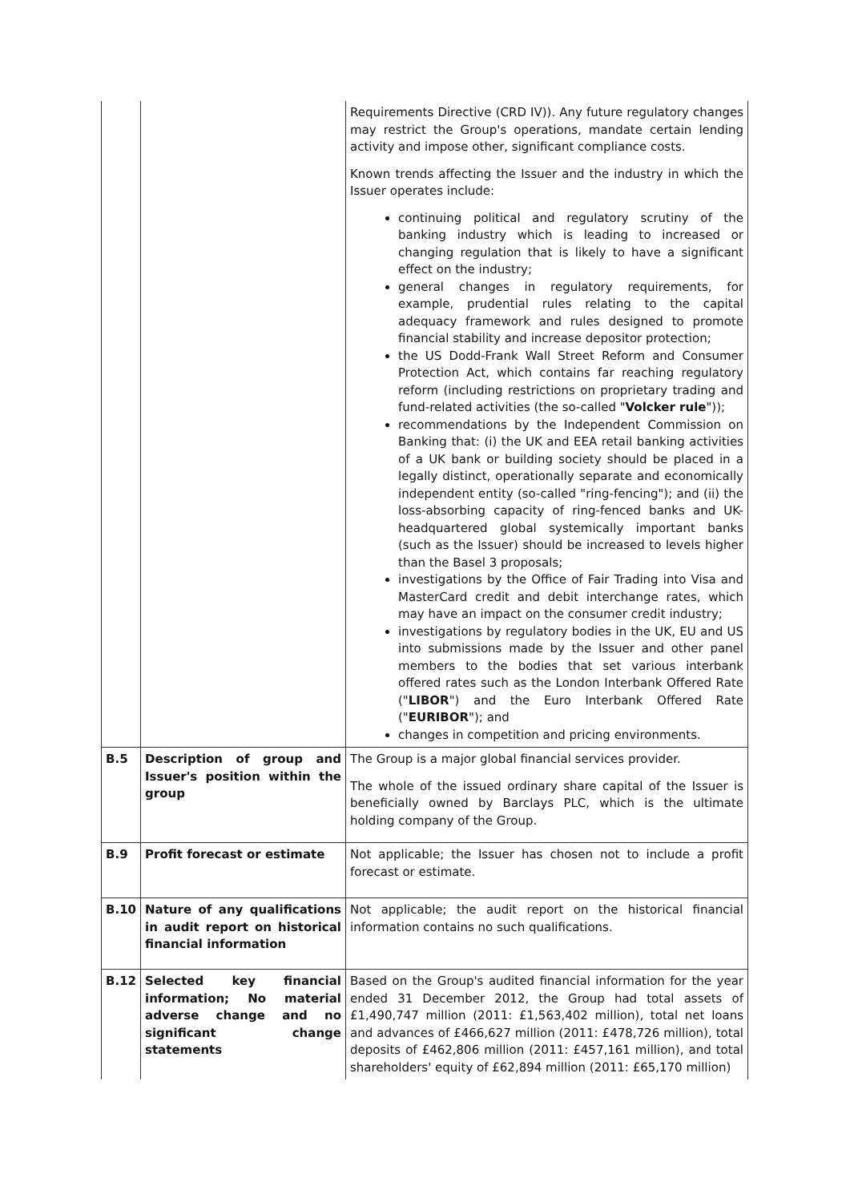| | | Requirements Directive (CRD IV)). Any future regulatory changes may restrict the Group's operations, mandate certain lending activity and impose other, significant compliance costs. Known trends affecting the Issuer and the industry in which the Issuer operates include: continuing political and regulatory scrutiny of the banking industry which is leading to increased or changing regulation that is likely to have a significant effect on the industry; general changes in regulatory requirements, for example, prudential rules relating to the capital adequacy framework and rules designed to promote financial stability and increase depositor protection; the US Dodd-Frank Wall Street Reform and Consumer Protection Act, which contains far reaching regulatory reform (including restrictions on proprietary trading and fund-related activities (the so-called " Volcker rule ")); recommendations by the Independent Commission on Banking that: (i) the UK and EEA retail banking activities of a UK bank or building society should be placed in a legally distinct, operationally separate and economically independent entity (so-called "ring-fencing"); and (ii) the loss-absorbing capacity of ring-fenced banks and UK-headquartered global systemically important banks (such as the Issuer) should be increased to levels higher than the Basel 3 proposals; investigations by the Office of Fair Trading into Visa and MasterCard credit and debit interchange rates, which may have an impact on the consumer credit industry; investigations by regulatory bodies in the UK, EU and US into submissions made by the Issuer and other panel members to the bodies that set various interbank offered rates such as the London Interbank Offered Rate (" LIBOR ") and the Euro Interbank Offered Rate (" EURIBOR "); and changes in competition and pricing environments. |
| B.5 | Description of group and Issuer's position within the group | The Group is a major global financial services provider. The whole of the issued ordinary share capital of the Issuer is beneficially owned by Barclays PLC, which is the ultimate holding company of the Group. |
| B.9 | Profit forecast or estimate | Not applicable; the Issuer has chosen not to include a profit forecast or estimate. |
| B.10 | Nature of any qualifications in audit report on historical financial information | Not applicable; the audit report on the historical financial information contains no such qualifications. |
| B.12 | Selected key financial information; No material adverse change and no significant change statements | Based on the Group's audited financial information for the year ended 31 December 2012, the Group had total assets of £1,490,747 million (2011: £1,563,402 million), total net loans and advances of £466,627 million (2011: £478,726 million), total deposits of £462,806 million (2011: £457,161 million), and total shareholders' equity of £62,894 million (2011: £65,170 million) |